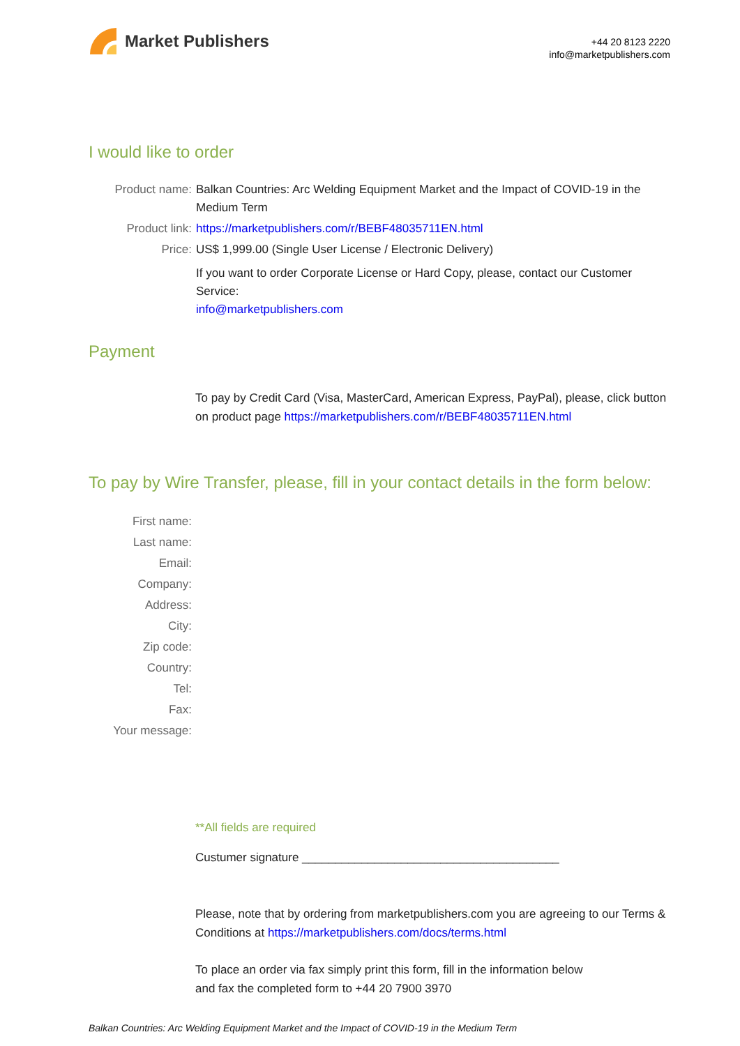Market Publishers
+44 20 8123 2220
info@marketpublishers.com
I would like to order
| Product name: | Balkan Countries: Arc Welding Equipment Market and the Impact of COVID-19 in the Medium Term |
| Product link: | https://marketpublishers.com/r/BEBF48035711EN.html |
| Price: | US$ 1,999.00 (Single User License / Electronic Delivery) |
| | If you want to order Corporate License or Hard Copy, please, contact our Customer Service: info@marketpublishers.com |
Payment
To pay by Credit Card (Visa, MasterCard, American Express, PayPal), please, click button on product page https://marketpublishers.com/r/BEBF48035711EN.html
To pay by Wire Transfer, please, fill in your contact details in the form below:
| First name: | |
| Last name: | |
| Email: | |
| Company: | |
| Address: | |
| City: | |
| Zip code: | |
| Country: | |
| Tel: | |
| Fax: | |
| Your message: | |
**All fields are required
Custumer signature _______________________________________
Please, note that by ordering from marketpublishers.com you are agreeing to our Terms & Conditions at https://marketpublishers.com/docs/terms.html
To place an order via fax simply print this form, fill in the information below
and fax the completed form to +44 20 7900 3970
Balkan Countries: Arc Welding Equipment Market and the Impact of COVID-19 in the Medium Term